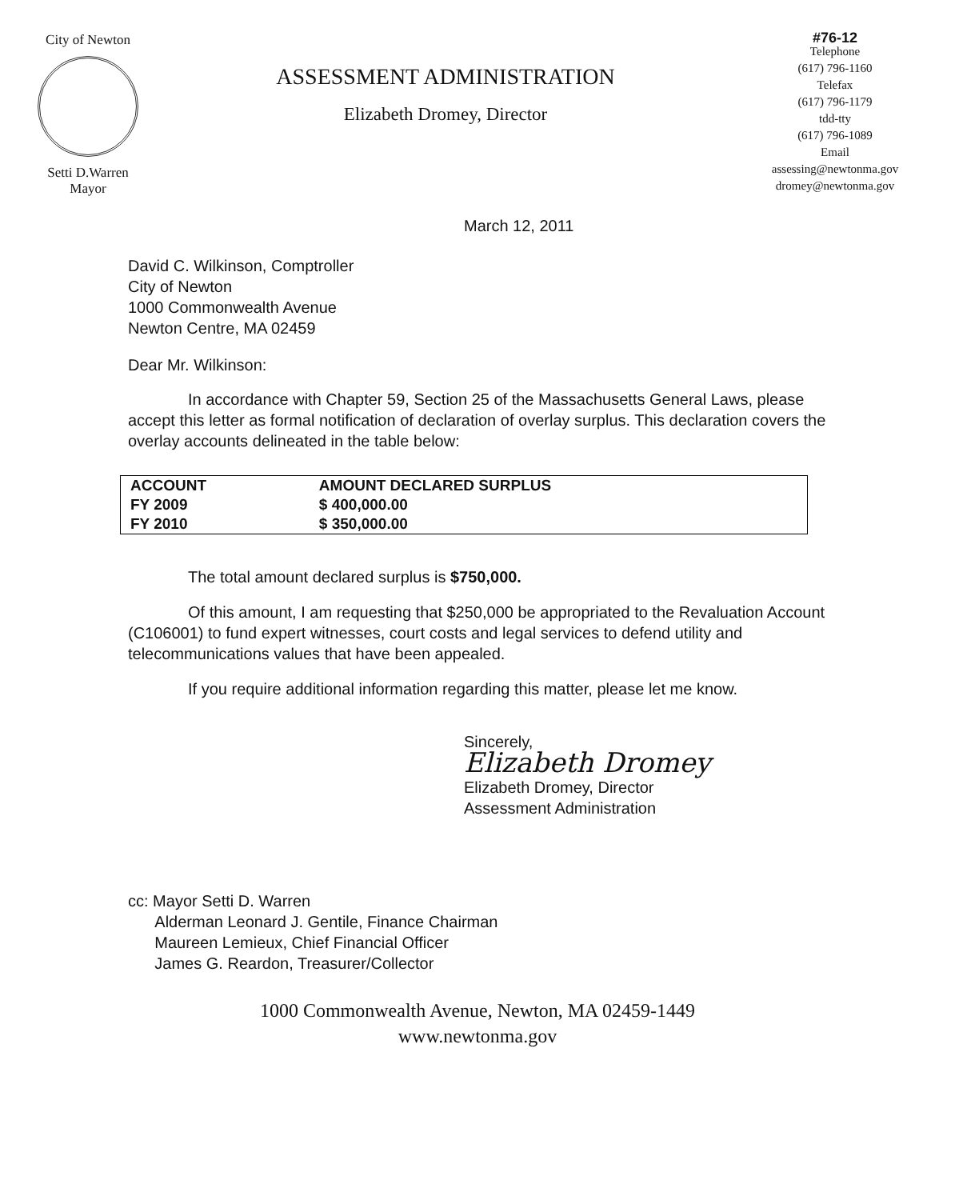City of Newton
Setti D.Warren
Mayor
ASSESSMENT ADMINISTRATION
Elizabeth Dromey, Director
#76-12
Telephone
(617) 796-1160
Telefax
(617) 796-1179
tdd-tty
(617) 796-1089
Email
assessing@newtonma.gov
dromey@newtonma.gov
March 12, 2011
David C. Wilkinson, Comptroller
City of Newton
1000 Commonwealth Avenue
Newton Centre, MA 02459
Dear Mr. Wilkinson:
In accordance with Chapter 59, Section 25 of the Massachusetts General Laws, please accept this letter as formal notification of declaration of overlay surplus. This declaration covers the overlay accounts delineated in the table below:
| ACCOUNT | AMOUNT DECLARED SURPLUS |
| --- | --- |
| FY 2009 | $ 400,000.00 |
| FY 2010 | $ 350,000.00 |
The total amount declared surplus is $750,000.
Of this amount, I am requesting that $250,000 be appropriated to the Revaluation Account (C106001) to fund expert witnesses, court costs and legal services to defend utility and telecommunications values that have been appealed.
If you require additional information regarding this matter, please let me know.
Sincerely,
Elizabeth Dromey
Elizabeth Dromey, Director
Assessment Administration
cc: Mayor Setti D. Warren
Alderman Leonard J. Gentile, Finance Chairman
Maureen Lemieux, Chief Financial Officer
James G. Reardon, Treasurer/Collector
1000 Commonwealth Avenue, Newton, MA 02459-1449
www.newtonma.gov